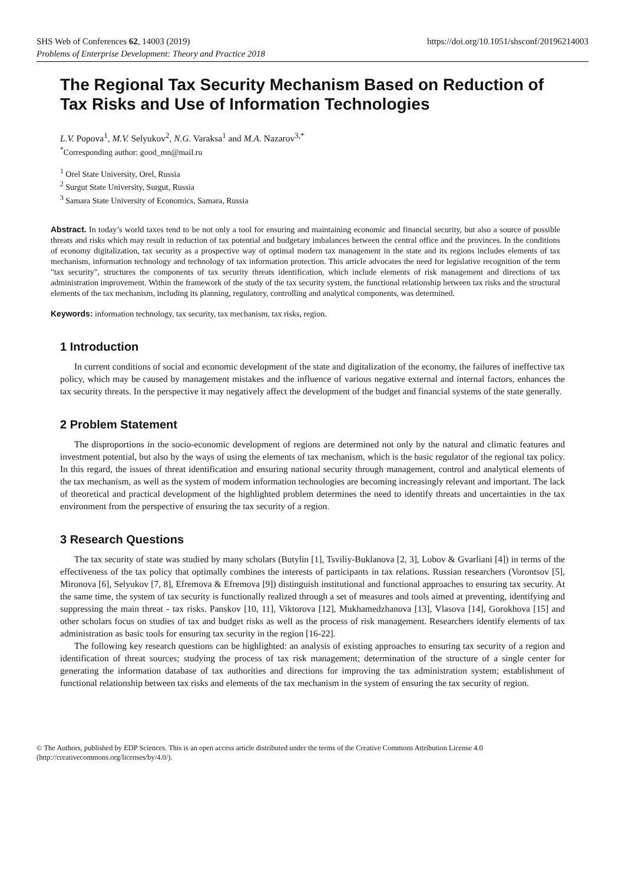SHS Web of Conferences 62, 14003 (2019)
Problems of Enterprise Development: Theory and Practice 2018
https://doi.org/10.1051/shsconf/20196214003
The Regional Tax Security Mechanism Based on Reduction of Tax Risks and Use of Information Technologies
L.V. Popova<sup>1</sup>, M.V. Selyukov<sup>2</sup>, N.G. Varaksa<sup>1</sup> and M.A. Nazarov<sup>3,*</sup>
<sup>*</sup> Corresponding author: good_mn@mail.ru
<sup>1</sup> Orel State University, Orel, Russia
<sup>2</sup> Surgut State University, Surgut, Russia
<sup>3</sup> Samara State University of Economics, Samara, Russia
Abstract. In today’s world taxes tend to be not only a tool for ensuring and maintaining economic and financial security, but also a source of possible threats and risks which may result in reduction of tax potential and budgetary imbalances between the central office and the provinces. In the conditions of economy digitalization, tax security as a prospective way of optimal modern tax management in the state and its regions includes elements of tax mechanism, information technology and technology of tax information protection. This article advocates the need for legislative recognition of the term "tax security", structures the components of tax security threats identification, which include elements of risk management and directions of tax administration improvement. Within the framework of the study of the tax security system, the functional relationship between tax risks and the structural elements of the tax mechanism, including its planning, regulatory, controlling and analytical components, was determined.
Keywords: information technology, tax security, tax mechanism, tax risks, region.
1 Introduction
In current conditions of social and economic development of the state and digitalization of the economy, the failures of ineffective tax policy, which may be caused by management mistakes and the influence of various negative external and internal factors, enhances the tax security threats. In the perspective it may negatively affect the development of the budget and financial systems of the state generally.
2 Problem Statement
The disproportions in the socio-economic development of regions are determined not only by the natural and climatic features and investment potential, but also by the ways of using the elements of tax mechanism, which is the basic regulator of the regional tax policy. In this regard, the issues of threat identification and ensuring national security through management, control and analytical elements of the tax mechanism, as well as the system of modern information technologies are becoming increasingly relevant and important. The lack of theoretical and practical development of the highlighted problem determines the need to identify threats and uncertainties in the tax environment from the perspective of ensuring the tax security of a region.
3 Research Questions
The tax security of state was studied by many scholars (Butylin [1], Tsviliy-Buklanova [2, 3], Lobov & Gvarliani [4]) in terms of the effectiveness of the tax policy that optimally combines the interests of participants in tax relations. Russian researchers (Vorontsov [5], Mironova [6], Selyukov [7, 8], Efremova & Efremova [9]) distinguish institutional and functional approaches to ensuring tax security. At the same time, the system of tax security is functionally realized through a set of measures and tools aimed at preventing, identifying and suppressing the main threat - tax risks. Panskov [10, 11], Viktorova [12], Mukhamedzhanova [13], Vlasova [14], Gorokhova [15] and other scholars focus on studies of tax and budget risks as well as the process of risk management. Researchers identify elements of tax administration as basic tools for ensuring tax security in the region [16-22].
The following key research questions can be highlighted: an analysis of existing approaches to ensuring tax security of a region and identification of threat sources; studying the process of tax risk management; determination of the structure of a single center for generating the information database of tax authorities and directions for improving the tax administration system; establishment of functional relationship between tax risks and elements of the tax mechanism in the system of ensuring the tax security of region.
© The Authors, published by EDP Sciences. This is an open access article distributed under the terms of the Creative Commons Attribution License 4.0 (http://creativecommons.org/licenses/by/4.0/).